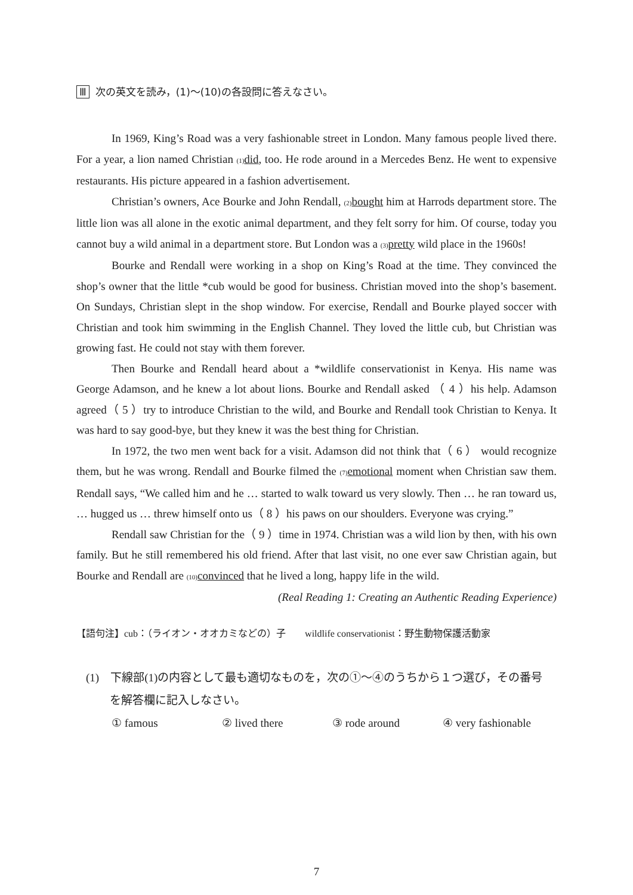Ⅲ 次の英文を読み，(1)～(10)の各設問に答えなさい。
In 1969, King’s Road was a very fashionable street in London. Many famous people lived there. For a year, a lion named Christian (1) did, too. He rode around in a Mercedes Benz. He went to expensive restaurants. His picture appeared in a fashion advertisement.
Christian’s owners, Ace Bourke and John Rendall, (2) bought him at Harrods department store. The little lion was all alone in the exotic animal department, and they felt sorry for him. Of course, today you cannot buy a wild animal in a department store. But London was a (3) pretty wild place in the 1960s!
Bourke and Rendall were working in a shop on King’s Road at the time. They convinced the shop’s owner that the little *cub would be good for business. Christian moved into the shop’s basement. On Sundays, Christian slept in the shop window. For exercise, Rendall and Bourke played soccer with Christian and took him swimming in the English Channel. They loved the little cub, but Christian was growing fast. He could not stay with them forever.
Then Bourke and Rendall heard about a *wildlife conservationist in Kenya. His name was George Adamson, and he knew a lot about lions. Bourke and Rendall asked （ 4 ）his help. Adamson agreed（ 5 ）try to introduce Christian to the wild, and Bourke and Rendall took Christian to Kenya. It was hard to say good-bye, but they knew it was the best thing for Christian.
In 1972, the two men went back for a visit. Adamson did not think that（ 6 ） would recognize them, but he was wrong. Rendall and Bourke filmed the (7) emotional moment when Christian saw them. Rendall says, “We called him and he … started to walk toward us very slowly. Then … he ran toward us, … hugged us … threw himself onto us（ 8 ）his paws on our shoulders. Everyone was crying.”
Rendall saw Christian for the（ 9 ）time in 1974. Christian was a wild lion by then, with his own family. But he still remembered his old friend. After that last visit, no one ever saw Christian again, but Bourke and Rendall are (10) convinced that he lived a long, happy life in the wild.
(Real Reading 1: Creating an Authentic Reading Experience)
【語句注】cub：（ライオン・オオカミなどの）子　　wildlife conservationist：野生動物保護活動家
(1)　下線部(1)の内容として最も適切なものを，次の①～④のうちから１つ選び，その番号
を解答欄に記入しなさい。
① famous ② lived there ③ rode around ④ very fashionable
7